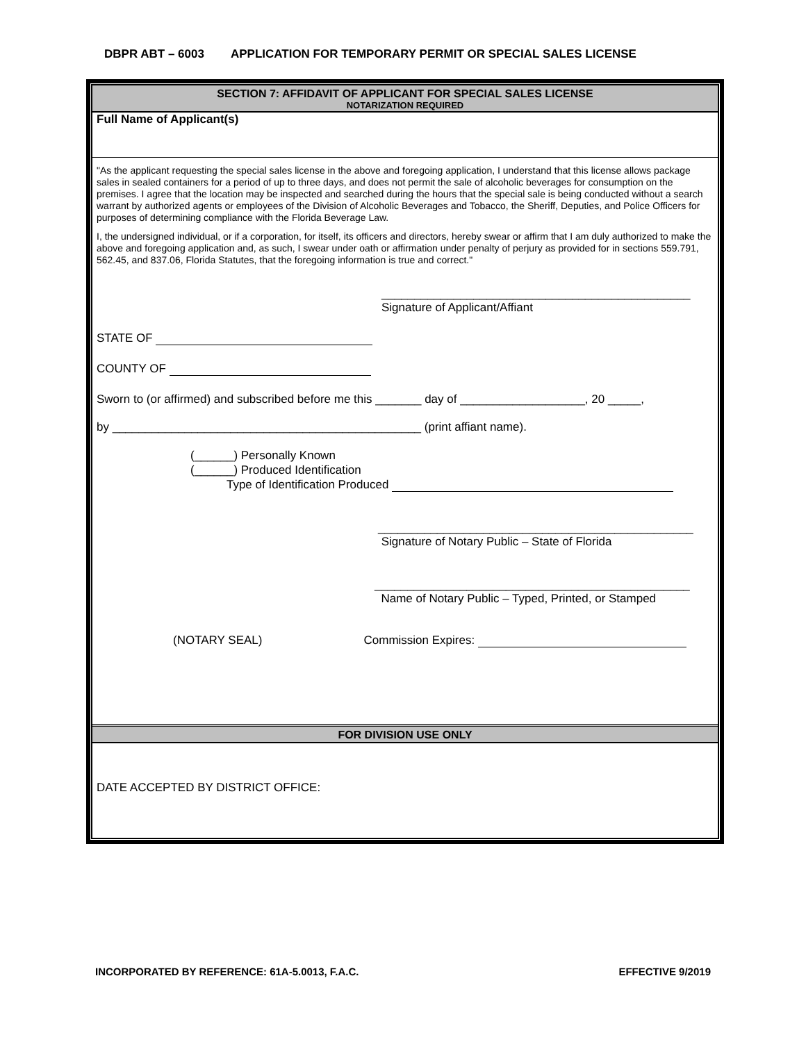DBPR ABT – 6003 APPLICATION FOR TEMPORARY PERMIT OR SPECIAL SALES LICENSE
SECTION 7: AFFIDAVIT OF APPLICANT FOR SPECIAL SALES LICENSE
NOTARIZATION REQUIRED
Full Name of Applicant(s)
"As the applicant requesting the special sales license in the above and foregoing application, I understand that this license allows package sales in sealed containers for a period of up to three days, and does not permit the sale of alcoholic beverages for consumption on the premises. I agree that the location may be inspected and searched during the hours that the special sale is being conducted without a search warrant by authorized agents or employees of the Division of Alcoholic Beverages and Tobacco, the Sheriff, Deputies, and Police Officers for purposes of determining compliance with the Florida Beverage Law.
I, the undersigned individual, or if a corporation, for itself, its officers and directors, hereby swear or affirm that I am duly authorized to make the above and foregoing application and, as such, I swear under oath or affirmation under penalty of perjury as provided for in sections 559.791, 562.45, and 837.06, Florida Statutes, that the foregoing information is true and correct."
_______________________________________________
Signature of Applicant/Affiant
STATE OF
COUNTY OF
Sworn to (or affirmed) and subscribed before me this _______ day of ___________________, 20 _____,
by _______________________________________________ (print affiant name).
(______) Personally Known
(______) Produced Identification
Type of Identification Produced
________________________________________________
Signature of Notary Public – State of Florida
________________________________________________
Name of Notary Public – Typed, Printed, or Stamped
(NOTARY SEAL) Commission Expires:
FOR DIVISION USE ONLY
DATE ACCEPTED BY DISTRICT OFFICE:
INCORPORATED BY REFERENCE: 61A-5.0013, F.A.C. EFFECTIVE 9/2019